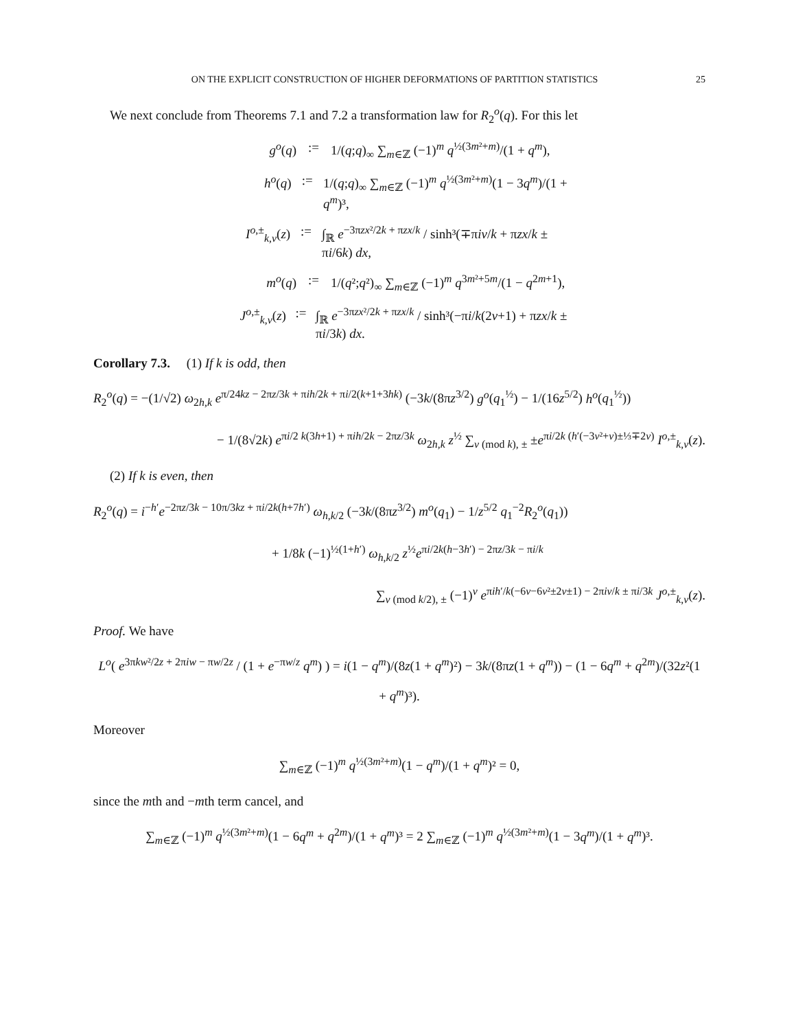ON THE EXPLICIT CONSTRUCTION OF HIGHER DEFORMATIONS OF PARTITION STATISTICS 25
We next conclude from Theorems 7.1 and 7.2 a transformation law for R<sub>2</sub><sup>o</sup>(q). For this let
g<sup>o</sup>(q):= 1/(q;q)<sub>∞</sub> ∑<sub>m∈ℤ</sub> (−1)<sup>m</sup> q<sup>½(3m²+m)</sup>/(1 + q<sup>m</sup>),
h<sup>o</sup>(q):= 1/(q;q)<sub>∞</sub> ∑<sub>m∈ℤ</sub> (−1)<sup>m</sup> q<sup>½(3m²+m)</sup>(1 − 3q<sup>m</sup>)/(1 + q<sup>m</sup>)³,
I<sup>o,±</sup><sub>k,ν</sub>(z):= ∫<sub>ℝ</sub> e<sup>−3πzx²/2k + πzx/k</sup> / sinh³(∓πiν/k + πzx/k ± πi/6k) dx,
m<sup>o</sup>(q):= 1/(q²;q²)<sub>∞</sub> ∑<sub>m∈ℤ</sub> (−1)<sup>m</sup> q<sup>3m²+5m</sup>/(1 − q<sup>2m+1</sup>),
J<sup>o,±</sup><sub>k,ν</sub>(z):= ∫<sub>ℝ</sub> e<sup>−3πzx²/2k + πzx/k</sup> / sinh³(−πi/k(2ν+1) + πzx/k ± πi/3k) dx.
Corollary 7.3. (1) If k is odd, then
R<sub>2</sub><sup>o</sup>(q) = −(1/√2) ω<sub>2h,k</sub> e<sup>π/24kz − 2πz/3k + πih/2k + πi/2(k+1+3hk)</sup> (−3k/(8πz<sup>3/2</sup>) g<sup>o</sup>(q<sub>1</sub><sup>½</sup>) − 1/(16z<sup>5/2</sup>) h<sup>o</sup>(q<sub>1</sub><sup>½</sup>))
− 1/(8√2k) e<sup>πi/2 k(3h+1) + πih/2k − 2πz/3k</sup> ω<sub>2h,k</sub> z<sup>½</sup> ∑<sub>ν (mod k), ±</sub> ±e<sup>πi/2k (h′(−3ν²+ν)±⅓∓2ν)</sup> I<sup>o,±</sup><sub>k,ν</sub>(z).
(2) If k is even, then
R<sub>2</sub><sup>o</sup>(q) = i<sup>−h′</sup>e<sup>−2πz/3k − 10π/3kz + πi/2k(h+7h′)</sup> ω<sub>h,k/2</sub> (−3k/(8πz<sup>3/2</sup>) m<sup>o</sup>(q<sub>1</sub>) − 1/z<sup>5/2</sup> q<sub>1</sub><sup>−2</sup>R<sub>2</sub><sup>o</sup>(q<sub>1</sub>))
+ 1/8k (−1)<sup>½(1+h′)</sup> ω<sub>h,k/2</sub> z<sup>½</sup>e<sup>πi/2k(h−3h′) − 2πz/3k − πi/k</sup>
∑<sub>ν (mod k/2), ±</sub> (−1)<sup>ν</sup> e<sup>πih′/k(−6ν−6ν²±2ν±1) − 2πiν/k ± πi/3k</sup> J<sup>o,±</sup><sub>k,ν</sub>(z).
Proof. We have
L<sup>o</sup>( e<sup>3πkw²/2z + 2πiw − πw/2z</sup> / (1 + e<sup>−πw/z</sup> q<sup>m</sup>) ) = i(1 − q<sup>m</sup>)/(8z(1 + q<sup>m</sup>)²) − 3k/(8πz(1 + q<sup>m</sup>)) − (1 − 6q<sup>m</sup> + q<sup>2m</sup>)/(32z²(1 + q<sup>m</sup>)³).
Moreover
∑<sub>m∈ℤ</sub> (−1)<sup>m</sup> q<sup>½(3m²+m)</sup>(1 − q<sup>m</sup>)/(1 + q<sup>m</sup>)² = 0,
since the mth and −mth term cancel, and
∑<sub>m∈ℤ</sub> (−1)<sup>m</sup> q<sup>½(3m²+m)</sup>(1 − 6q<sup>m</sup> + q<sup>2m</sup>)/(1 + q<sup>m</sup>)³ = 2 ∑<sub>m∈ℤ</sub> (−1)<sup>m</sup> q<sup>½(3m²+m)</sup>(1 − 3q<sup>m</sup>)/(1 + q<sup>m</sup>)³.